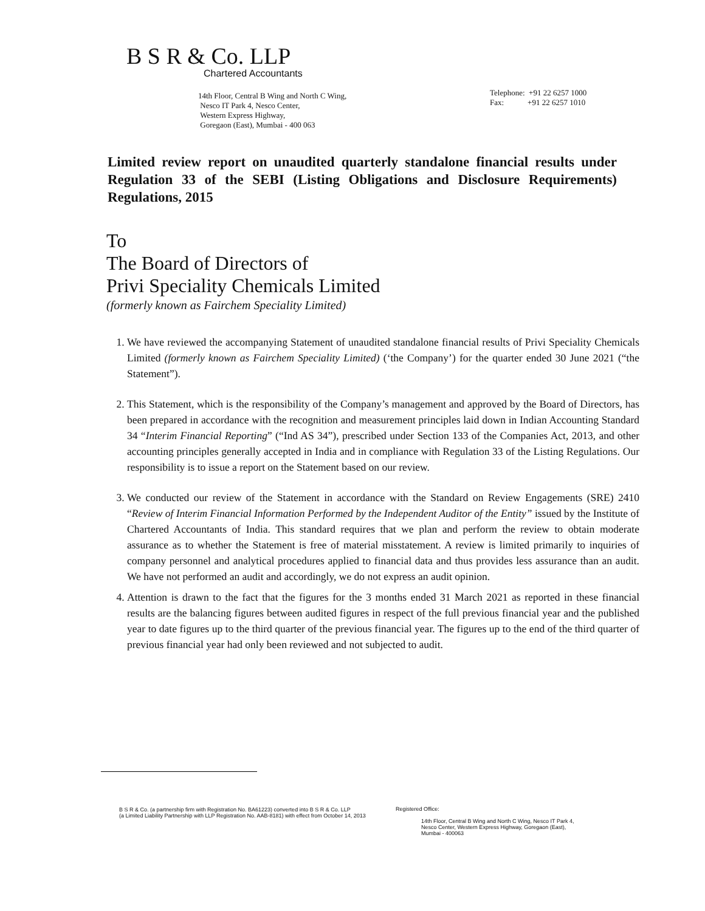B S R & Co. LLP
Chartered Accountants
14th Floor, Central B Wing and North C Wing,
Nesco IT Park 4, Nesco Center,
Western Express Highway,
Goregaon (East), Mumbai - 400 063
Telephone: +91 22 6257 1000
Fax: +91 22 6257 1010
Limited review report on unaudited quarterly standalone financial results under Regulation 33 of the SEBI (Listing Obligations and Disclosure Requirements) Regulations, 2015
To
The Board of Directors of
Privi Speciality Chemicals Limited
(formerly known as Fairchem Speciality Limited)
1. We have reviewed the accompanying Statement of unaudited standalone financial results of Privi Speciality Chemicals Limited (formerly known as Fairchem Speciality Limited) (‘the Company’) for the quarter ended 30 June 2021 (“the Statement”).
2. This Statement, which is the responsibility of the Company’s management and approved by the Board of Directors, has been prepared in accordance with the recognition and measurement principles laid down in Indian Accounting Standard 34 “Interim Financial Reporting” (“Ind AS 34”), prescribed under Section 133 of the Companies Act, 2013, and other accounting principles generally accepted in India and in compliance with Regulation 33 of the Listing Regulations. Our responsibility is to issue a report on the Statement based on our review.
3. We conducted our review of the Statement in accordance with the Standard on Review Engagements (SRE) 2410 “Review of Interim Financial Information Performed by the Independent Auditor of the Entity” issued by the Institute of Chartered Accountants of India. This standard requires that we plan and perform the review to obtain moderate assurance as to whether the Statement is free of material misstatement. A review is limited primarily to inquiries of company personnel and analytical procedures applied to financial data and thus provides less assurance than an audit. We have not performed an audit and accordingly, we do not express an audit opinion.
4. Attention is drawn to the fact that the figures for the 3 months ended 31 March 2021 as reported in these financial results are the balancing figures between audited figures in respect of the full previous financial year and the published year to date figures up to the third quarter of the previous financial year. The figures up to the end of the third quarter of previous financial year had only been reviewed and not subjected to audit.
B S R & Co. (a partnership firm with Registration No. BA61223) converted into B S R & Co. LLP
(a Limited Liability Partnership with LLP Registration No. AAB-8181) with effect from October 14, 2013
Registered Office:
14th Floor, Central B Wing and North C Wing, Nesco IT Park 4, Nesco Center, Western Express Highway, Goregaon (East), Mumbai - 400063